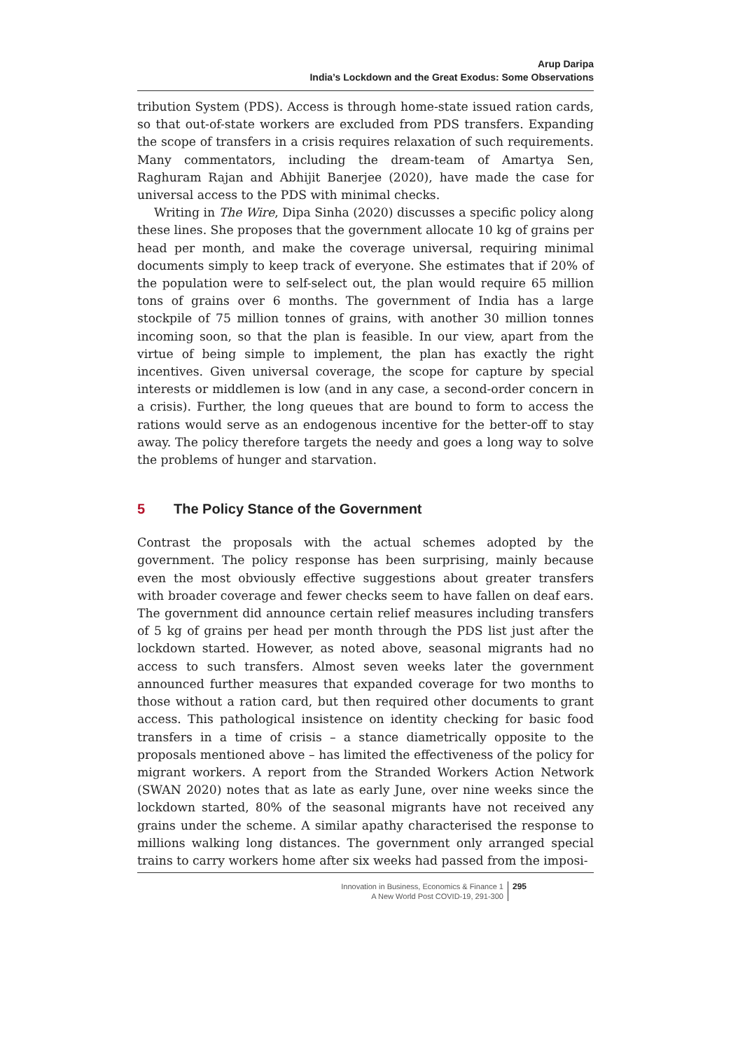Arup Daripa
India’s Lockdown and the Great Exodus: Some Observations
tribution System (PDS). Access is through home-state issued ration cards, so that out-of-state workers are excluded from PDS transfers. Expanding the scope of transfers in a crisis requires relaxation of such requirements. Many commentators, including the dream-team of Amartya Sen, Raghuram Rajan and Abhijit Banerjee (2020), have made the case for universal access to the PDS with minimal checks.
Writing in The Wire, Dipa Sinha (2020) discusses a specific policy along these lines. She proposes that the government allocate 10 kg of grains per head per month, and make the coverage universal, requiring minimal documents simply to keep track of everyone. She estimates that if 20% of the population were to self-select out, the plan would require 65 million tons of grains over 6 months. The government of India has a large stockpile of 75 million tonnes of grains, with another 30 million tonnes incoming soon, so that the plan is feasible. In our view, apart from the virtue of being simple to implement, the plan has exactly the right incentives. Given universal coverage, the scope for capture by special interests or middlemen is low (and in any case, a second-order concern in a crisis). Further, the long queues that are bound to form to access the rations would serve as an endogenous incentive for the better-off to stay away. The policy therefore targets the needy and goes a long way to solve the problems of hunger and starvation.
5 The Policy Stance of the Government
Contrast the proposals with the actual schemes adopted by the government. The policy response has been surprising, mainly because even the most obviously effective suggestions about greater transfers with broader coverage and fewer checks seem to have fallen on deaf ears. The government did announce certain relief measures including transfers of 5 kg of grains per head per month through the PDS list just after the lockdown started. However, as noted above, seasonal migrants had no access to such transfers. Almost seven weeks later the government announced further measures that expanded coverage for two months to those without a ration card, but then required other documents to grant access. This pathological insistence on identity checking for basic food transfers in a time of crisis – a stance diametrically opposite to the proposals mentioned above – has limited the effectiveness of the policy for migrant workers. A report from the Stranded Workers Action Network (SWAN 2020) notes that as late as early June, over nine weeks since the lockdown started, 80% of the seasonal migrants have not received any grains under the scheme. A similar apathy characterised the response to millions walking long distances. The government only arranged special trains to carry workers home after six weeks had passed from the imposi-
Innovation in Business, Economics & Finance 1
A New World Post COVID-19, 291-300
295